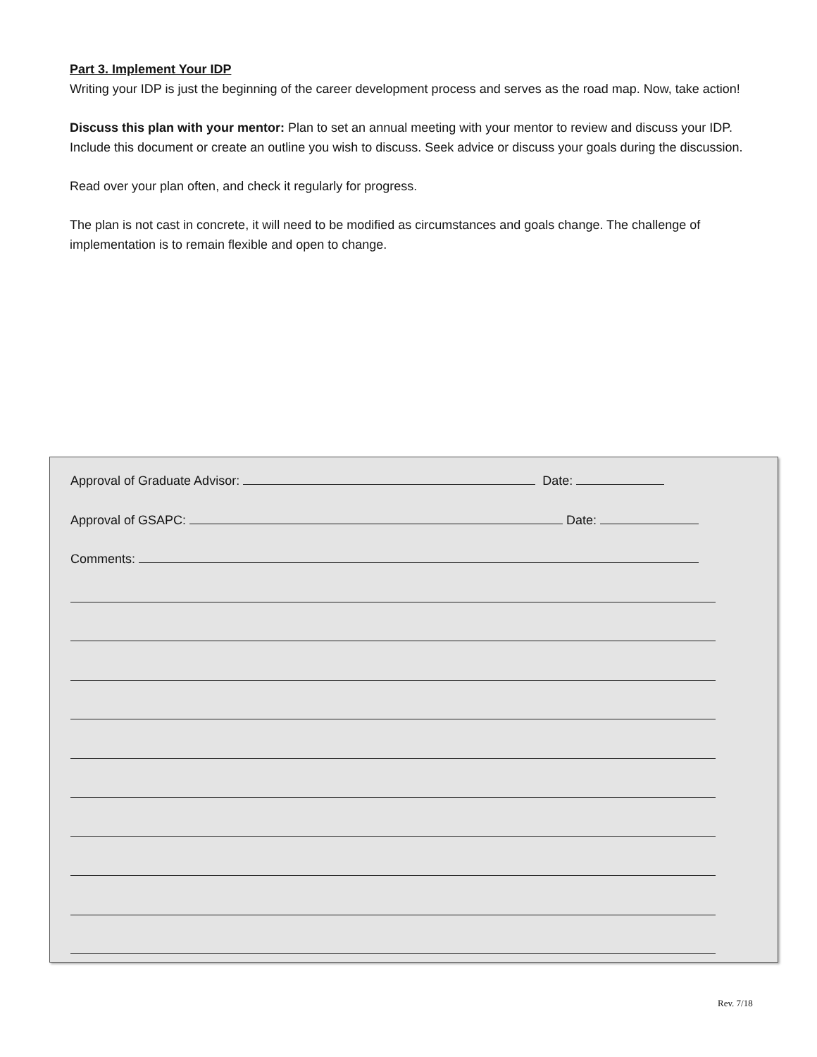Part 3. Implement Your IDP
Writing your IDP is just the beginning of the career development process and serves as the road map. Now, take action!
Discuss this plan with your mentor: Plan to set an annual meeting with your mentor to review and discuss your IDP. Include this document or create an outline you wish to discuss. Seek advice or discuss your goals during the discussion.
Read over your plan often, and check it regularly for progress.
The plan is not cast in concrete, it will need to be modified as circumstances and goals change. The challenge of implementation is to remain flexible and open to change.
Approval of Graduate Advisor: Date:
Approval of GSAPC: Date:
Comments:
Rev. 7/18